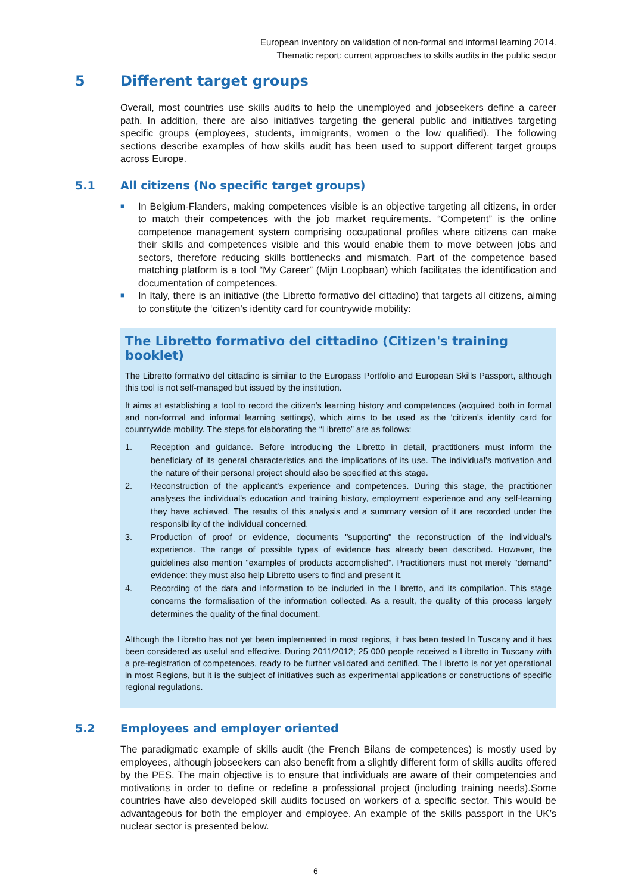European inventory on validation of non-formal and informal learning 2014.
Thematic report: current approaches to skills audits in the public sector
5 Different target groups
Overall, most countries use skills audits to help the unemployed and jobseekers define a career path. In addition, there are also initiatives targeting the general public and initiatives targeting specific groups (employees, students, immigrants, women o the low qualified). The following sections describe examples of how skills audit has been used to support different target groups across Europe.
5.1 All citizens (No specific target groups)
■
In Belgium-Flanders, making competences visible is an objective targeting all citizens, in order to match their competences with the job market requirements. “Competent” is the online competence management system comprising occupational profiles where citizens can make their skills and competences visible and this would enable them to move between jobs and sectors, therefore reducing skills bottlenecks and mismatch. Part of the competence based matching platform is a tool “My Career” (Mijn Loopbaan) which facilitates the identification and documentation of competences.
■
In Italy, there is an initiative (the Libretto formativo del cittadino) that targets all citizens, aiming to constitute the ‘citizen's identity card for countrywide mobility:
The Libretto formativo del cittadino (Citizen's training booklet)
The Libretto formativo del cittadino is similar to the Europass Portfolio and European Skills Passport, although this tool is not self-managed but issued by the institution.
It aims at establishing a tool to record the citizen's learning history and competences (acquired both in formal and non-formal and informal learning settings), which aims to be used as the ‘citizen's identity card for countrywide mobility. The steps for elaborating the “Libretto” are as follows:
1. Reception and guidance. Before introducing the Libretto in detail, practitioners must inform the beneficiary of its general characteristics and the implications of its use. The individual's motivation and the nature of their personal project should also be specified at this stage.
2. Reconstruction of the applicant's experience and competences. During this stage, the practitioner analyses the individual's education and training history, employment experience and any self-learning they have achieved. The results of this analysis and a summary version of it are recorded under the responsibility of the individual concerned.
3. Production of proof or evidence, documents "supporting" the reconstruction of the individual's experience. The range of possible types of evidence has already been described. However, the guidelines also mention "examples of products accomplished". Practitioners must not merely "demand" evidence: they must also help Libretto users to find and present it.
4. Recording of the data and information to be included in the Libretto, and its compilation. This stage concerns the formalisation of the information collected. As a result, the quality of this process largely determines the quality of the final document.
Although the Libretto has not yet been implemented in most regions, it has been tested In Tuscany and it has been considered as useful and effective. During 2011/2012; 25 000 people received a Libretto in Tuscany with a pre-registration of competences, ready to be further validated and certified. The Libretto is not yet operational in most Regions, but it is the subject of initiatives such as experimental applications or constructions of specific regional regulations.
5.2 Employees and employer oriented
The paradigmatic example of skills audit (the French Bilans de competences) is mostly used by employees, although jobseekers can also benefit from a slightly different form of skills audits offered by the PES. The main objective is to ensure that individuals are aware of their competencies and motivations in order to define or redefine a professional project (including training needs).Some countries have also developed skill audits focused on workers of a specific sector. This would be advantageous for both the employer and employee. An example of the skills passport in the UK’s nuclear sector is presented below.
6